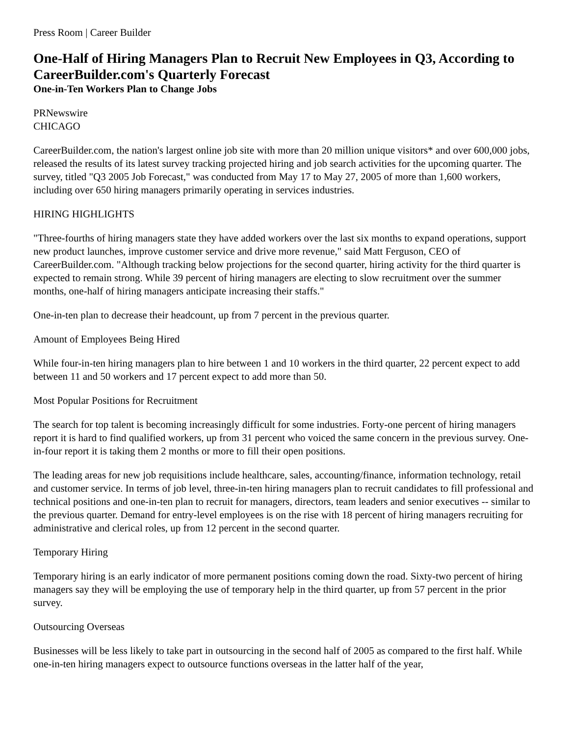Press Room | Career Builder
One-Half of Hiring Managers Plan to Recruit New Employees in Q3, According to CareerBuilder.com's Quarterly Forecast
One-in-Ten Workers Plan to Change Jobs
PRNewswire
CHICAGO
CareerBuilder.com, the nation's largest online job site with more than 20 million unique visitors* and over 600,000 jobs, released the results of its latest survey tracking projected hiring and job search activities for the upcoming quarter. The survey, titled "Q3 2005 Job Forecast," was conducted from May 17 to May 27, 2005 of more than 1,600 workers, including over 650 hiring managers primarily operating in services industries.
HIRING HIGHLIGHTS
"Three-fourths of hiring managers state they have added workers over the last six months to expand operations, support new product launches, improve customer service and drive more revenue," said Matt Ferguson, CEO of CareerBuilder.com. "Although tracking below projections for the second quarter, hiring activity for the third quarter is expected to remain strong. While 39 percent of hiring managers are electing to slow recruitment over the summer months, one-half of hiring managers anticipate increasing their staffs."
One-in-ten plan to decrease their headcount, up from 7 percent in the previous quarter.
Amount of Employees Being Hired
While four-in-ten hiring managers plan to hire between 1 and 10 workers in the third quarter, 22 percent expect to add between 11 and 50 workers and 17 percent expect to add more than 50.
Most Popular Positions for Recruitment
The search for top talent is becoming increasingly difficult for some industries. Forty-one percent of hiring managers report it is hard to find qualified workers, up from 31 percent who voiced the same concern in the previous survey. One-in-four report it is taking them 2 months or more to fill their open positions.
The leading areas for new job requisitions include healthcare, sales, accounting/finance, information technology, retail and customer service. In terms of job level, three-in-ten hiring managers plan to recruit candidates to fill professional and technical positions and one-in-ten plan to recruit for managers, directors, team leaders and senior executives -- similar to the previous quarter. Demand for entry-level employees is on the rise with 18 percent of hiring managers recruiting for administrative and clerical roles, up from 12 percent in the second quarter.
Temporary Hiring
Temporary hiring is an early indicator of more permanent positions coming down the road. Sixty-two percent of hiring managers say they will be employing the use of temporary help in the third quarter, up from 57 percent in the prior survey.
Outsourcing Overseas
Businesses will be less likely to take part in outsourcing in the second half of 2005 as compared to the first half. While one-in-ten hiring managers expect to outsource functions overseas in the latter half of the year,